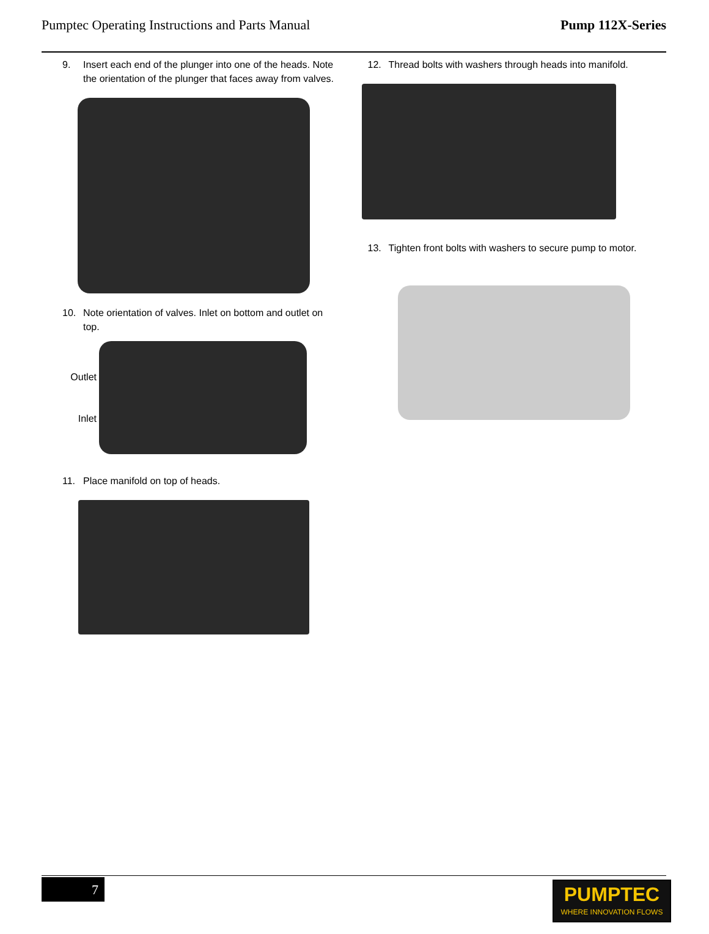Pumptec Operating Instructions and Parts Manual Pump 112X-Series
9. Insert each end of the plunger into one of the heads. Note the orientation of the plunger that faces away from valves.
10. Note orientation of valves. Inlet on bottom and outlet on top.
Outlet
Inlet
11. Place manifold on top of heads.
12. Thread bolts with washers through heads into manifold.
13. Tighten front bolts with washers to secure pump to motor.
7
PUMPTEC
WHERE INNOVATION FLOWS